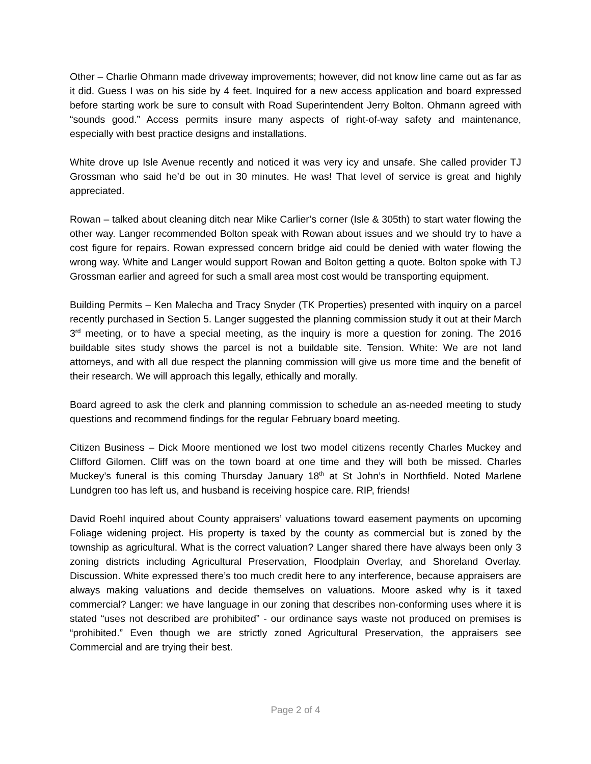Other – Charlie Ohmann made driveway improvements; however, did not know line came out as far as it did. Guess I was on his side by 4 feet. Inquired for a new access application and board expressed before starting work be sure to consult with Road Superintendent Jerry Bolton. Ohmann agreed with “sounds good.” Access permits insure many aspects of right-of-way safety and maintenance, especially with best practice designs and installations.
White drove up Isle Avenue recently and noticed it was very icy and unsafe. She called provider TJ Grossman who said he’d be out in 30 minutes. He was! That level of service is great and highly appreciated.
Rowan – talked about cleaning ditch near Mike Carlier’s corner (Isle & 305th) to start water flowing the other way. Langer recommended Bolton speak with Rowan about issues and we should try to have a cost figure for repairs. Rowan expressed concern bridge aid could be denied with water flowing the wrong way. White and Langer would support Rowan and Bolton getting a quote. Bolton spoke with TJ Grossman earlier and agreed for such a small area most cost would be transporting equipment.
Building Permits – Ken Malecha and Tracy Snyder (TK Properties) presented with inquiry on a parcel recently purchased in Section 5. Langer suggested the planning commission study it out at their March 3<sup>rd</sup> meeting, or to have a special meeting, as the inquiry is more a question for zoning. The 2016 buildable sites study shows the parcel is not a buildable site. Tension. White: We are not land attorneys, and with all due respect the planning commission will give us more time and the benefit of their research. We will approach this legally, ethically and morally.
Board agreed to ask the clerk and planning commission to schedule an as-needed meeting to study questions and recommend findings for the regular February board meeting.
Citizen Business – Dick Moore mentioned we lost two model citizens recently Charles Muckey and Clifford Gilomen. Cliff was on the town board at one time and they will both be missed. Charles Muckey’s funeral is this coming Thursday January 18<sup>th</sup> at St John’s in Northfield. Noted Marlene Lundgren too has left us, and husband is receiving hospice care. RIP, friends!
David Roehl inquired about County appraisers’ valuations toward easement payments on upcoming Foliage widening project. His property is taxed by the county as commercial but is zoned by the township as agricultural. What is the correct valuation? Langer shared there have always been only 3 zoning districts including Agricultural Preservation, Floodplain Overlay, and Shoreland Overlay. Discussion. White expressed there’s too much credit here to any interference, because appraisers are always making valuations and decide themselves on valuations. Moore asked why is it taxed commercial? Langer: we have language in our zoning that describes non-conforming uses where it is stated “uses not described are prohibited” - our ordinance says waste not produced on premises is “prohibited.” Even though we are strictly zoned Agricultural Preservation, the appraisers see Commercial and are trying their best.
Page 2 of 4